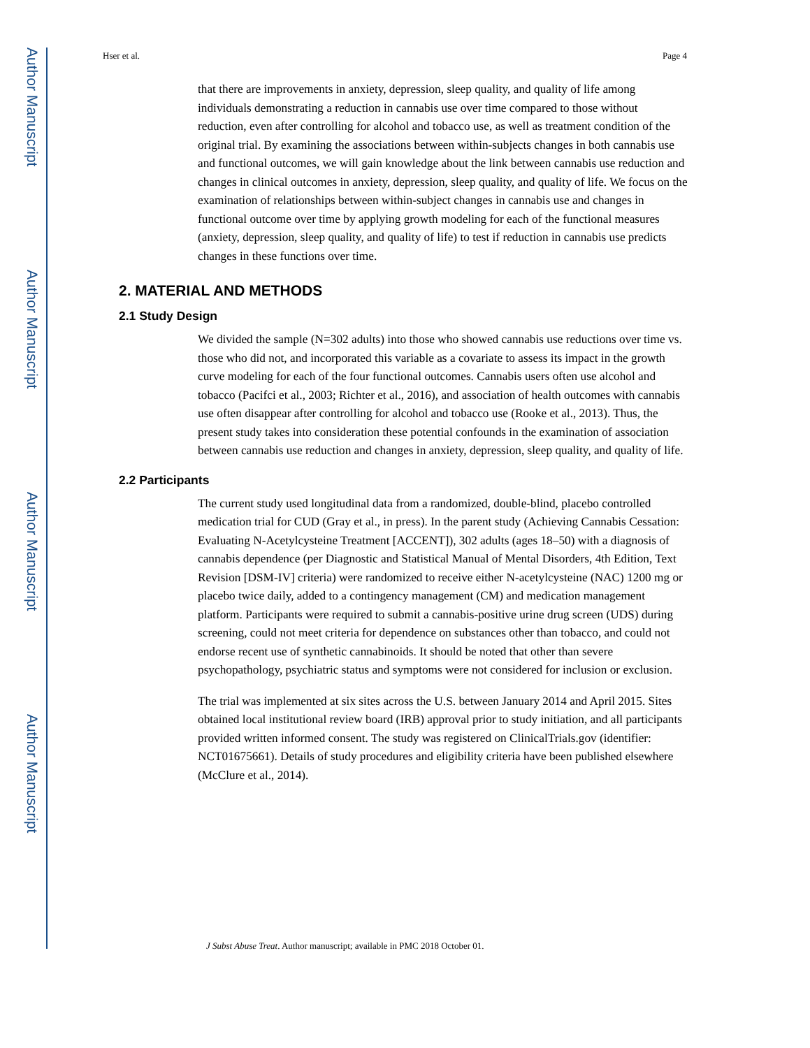Author Manuscript
Author Manuscript
Author Manuscript
Author Manuscript
Hser et al. Page 4
that there are improvements in anxiety, depression, sleep quality, and quality of life among individuals demonstrating a reduction in cannabis use over time compared to those without reduction, even after controlling for alcohol and tobacco use, as well as treatment condition of the original trial. By examining the associations between within-subjects changes in both cannabis use and functional outcomes, we will gain knowledge about the link between cannabis use reduction and changes in clinical outcomes in anxiety, depression, sleep quality, and quality of life. We focus on the examination of relationships between within-subject changes in cannabis use and changes in functional outcome over time by applying growth modeling for each of the functional measures (anxiety, depression, sleep quality, and quality of life) to test if reduction in cannabis use predicts changes in these functions over time.
2. MATERIAL AND METHODS
2.1 Study Design
We divided the sample (N=302 adults) into those who showed cannabis use reductions over time vs. those who did not, and incorporated this variable as a covariate to assess its impact in the growth curve modeling for each of the four functional outcomes. Cannabis users often use alcohol and tobacco (Pacifci et al., 2003; Richter et al., 2016), and association of health outcomes with cannabis use often disappear after controlling for alcohol and tobacco use (Rooke et al., 2013). Thus, the present study takes into consideration these potential confounds in the examination of association between cannabis use reduction and changes in anxiety, depression, sleep quality, and quality of life.
2.2 Participants
The current study used longitudinal data from a randomized, double-blind, placebo controlled medication trial for CUD (Gray et al., in press). In the parent study (Achieving Cannabis Cessation: Evaluating N-Acetylcysteine Treatment [ACCENT]), 302 adults (ages 18–50) with a diagnosis of cannabis dependence (per Diagnostic and Statistical Manual of Mental Disorders, 4th Edition, Text Revision [DSM-IV] criteria) were randomized to receive either N-acetylcysteine (NAC) 1200 mg or placebo twice daily, added to a contingency management (CM) and medication management platform. Participants were required to submit a cannabis-positive urine drug screen (UDS) during screening, could not meet criteria for dependence on substances other than tobacco, and could not endorse recent use of synthetic cannabinoids. It should be noted that other than severe psychopathology, psychiatric status and symptoms were not considered for inclusion or exclusion.
The trial was implemented at six sites across the U.S. between January 2014 and April 2015. Sites obtained local institutional review board (IRB) approval prior to study initiation, and all participants provided written informed consent. The study was registered on ClinicalTrials.gov (identifier: NCT01675661). Details of study procedures and eligibility criteria have been published elsewhere (McClure et al., 2014).
J Subst Abuse Treat. Author manuscript; available in PMC 2018 October 01.